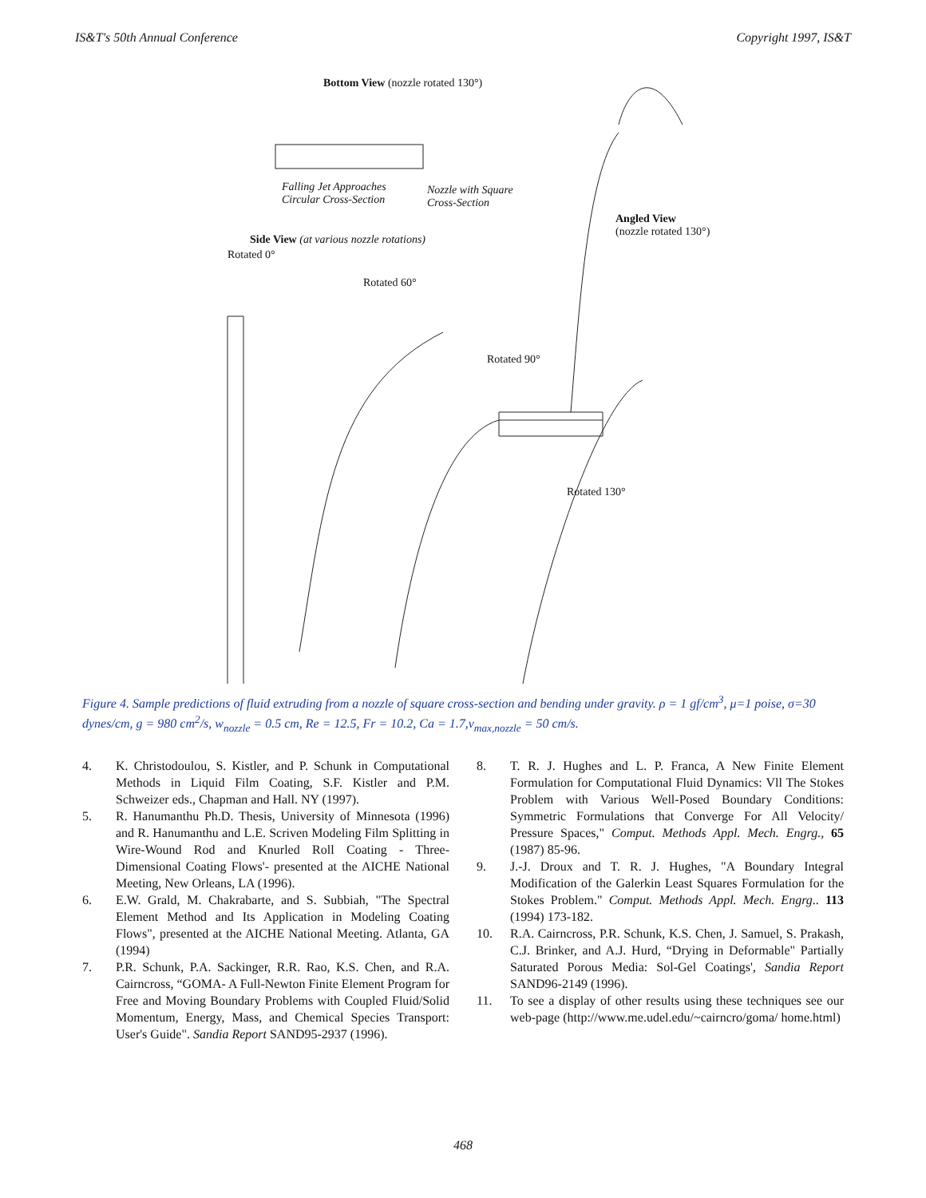IS&T's 50th Annual Conference Copyright 1997, IS&T
Bottom View (nozzle rotated 130°)
Falling Jet Approaches
Circular Cross-Section
Nozzle with Square
Cross-Section
Angled View
(nozzle rotated 130°)
Side View (at various nozzle rotations)
Rotated 0°
Rotated 60°
Rotated 90°
Rotated 130°
Figure 4. Sample predictions of fluid extruding from a nozzle of square cross-section and bending under gravity. ρ = 1 gf/cm<sup>3</sup>, μ=1 poise, σ=30 dynes/cm, g = 980 cm<sup>2</sup>/s, w<sub>nozzle</sub> = 0.5 cm, Re = 12.5, Fr = 10.2, Ca = 1.7,v<sub>max,nozzle</sub> = 50 cm/s.
4. K. Christodoulou, S. Kistler, and P. Schunk in Computational Methods in Liquid Film Coating, S.F. Kistler and P.M. Schweizer eds., Chapman and Hall. NY (1997).
5. R. Hanumanthu Ph.D. Thesis, University of Minnesota (1996) and R. Hanumanthu and L.E. Scriven Modeling Film Splitting in Wire-Wound Rod and Knurled Roll Coating - Three-Dimensional Coating Flows'- presented at the AICHE National Meeting, New Orleans, LA (1996).
6. E.W. Grald, M. Chakrabarte, and S. Subbiah, "The Spectral Element Method and Its Application in Modeling Coating Flows", presented at the AICHE National Meeting. Atlanta, GA (1994)
7. P.R. Schunk, P.A. Sackinger, R.R. Rao, K.S. Chen, and R.A. Cairncross, “GOMA- A Full-Newton Finite Element Program for Free and Moving Boundary Problems with Coupled Fluid/Solid Momentum, Energy, Mass, and Chemical Species Transport: User's Guide". Sandia Report SAND95-2937 (1996).
8. T. R. J. Hughes and L. P. Franca, A New Finite Element Formulation for Computational Fluid Dynamics: Vll The Stokes Problem with Various Well-Posed Boundary Conditions: Symmetric Formulations that Converge For All Velocity/ Pressure Spaces," Comput. Methods Appl. Mech. Engrg., 65 (1987) 85-96.
9. J.-J. Droux and T. R. J. Hughes, "A Boundary Integral Modification of the Galerkin Least Squares Formulation for the Stokes Problem." Comput. Methods Appl. Mech. Engrg.. 113 (1994) 173-182.
10. R.A. Cairncross, P.R. Schunk, K.S. Chen, J. Samuel, S. Prakash, C.J. Brinker, and A.J. Hurd, “Drying in Deformable" Partially Saturated Porous Media: Sol-Gel Coatings', Sandia Report SAND96-2149 (1996).
11. To see a display of other results using these techniques see our web-page (http://www.me.udel.edu/~cairncro/goma/ home.html)
468